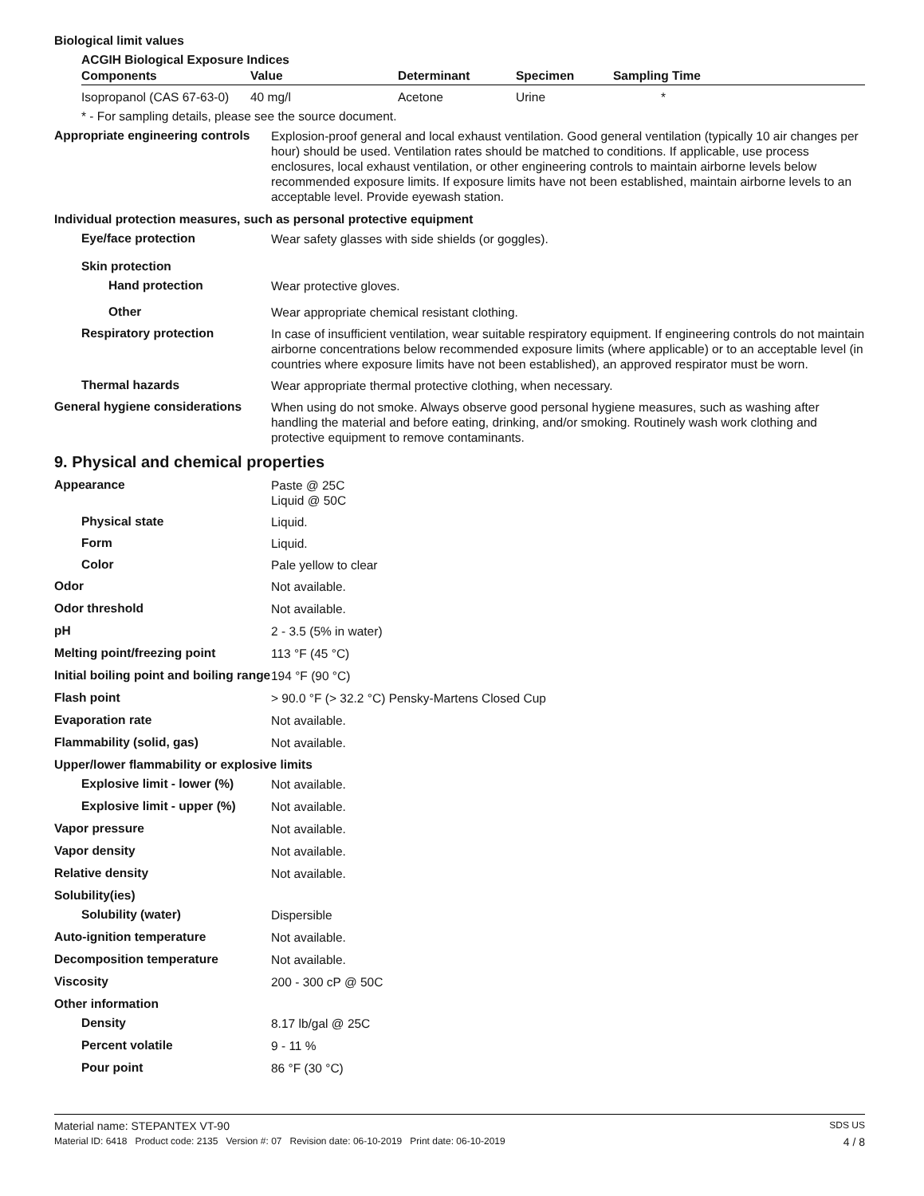Biological limit values
ACGIH Biological Exposure Indices
| Components | Value | Determinant | Specimen | Sampling Time |
| --- | --- | --- | --- | --- |
| Isopropanol (CAS 67-63-0) | 40 mg/l | Acetone | Urine | * |
* - For sampling details, please see the source document.
Appropriate engineering controls
Explosion-proof general and local exhaust ventilation. Good general ventilation (typically 10 air changes per hour) should be used. Ventilation rates should be matched to conditions. If applicable, use process enclosures, local exhaust ventilation, or other engineering controls to maintain airborne levels below recommended exposure limits. If exposure limits have not been established, maintain airborne levels to an acceptable level. Provide eyewash station.
Individual protection measures, such as personal protective equipment
Eye/face protection
Wear safety glasses with side shields (or goggles).
Skin protection
Hand protection
Wear protective gloves.
Other
Wear appropriate chemical resistant clothing.
Respiratory protection
In case of insufficient ventilation, wear suitable respiratory equipment. If engineering controls do not maintain airborne concentrations below recommended exposure limits (where applicable) or to an acceptable level (in countries where exposure limits have not been established), an approved respirator must be worn.
Thermal hazards
Wear appropriate thermal protective clothing, when necessary.
General hygiene considerations
When using do not smoke. Always observe good personal hygiene measures, such as washing after handling the material and before eating, drinking, and/or smoking. Routinely wash work clothing and protective equipment to remove contaminants.
9. Physical and chemical properties
Appearance
Paste @ 25C
Liquid @ 50C
Physical state
Liquid.
Form
Liquid.
Color
Pale yellow to clear
Odor
Not available.
Odor threshold
Not available.
pH
2 - 3.5 (5% in water)
Melting point/freezing point
113 °F (45 °C)
Initial boiling point and boiling range
194 °F (90 °C)
Flash point
> 90.0 °F (> 32.2 °C) Pensky-Martens Closed Cup
Evaporation rate
Not available.
Flammability (solid, gas)
Not available.
Upper/lower flammability or explosive limits
Explosive limit - lower (%)
Not available.
Explosive limit - upper (%)
Not available.
Vapor pressure
Not available.
Vapor density
Not available.
Relative density
Not available.
Solubility(ies)
Solubility (water)
Dispersible
Auto-ignition temperature
Not available.
Decomposition temperature
Not available.
Viscosity
200 - 300 cP @ 50C
Other information
Density
8.17 lb/gal @ 25C
Percent volatile
9 - 11 %
Pour point
86 °F (30 °C)
Material name: STEPANTEX VT-90 SDS US
Material ID: 6418 Product code: 2135 Version #: 07 Revision date: 06-10-2019 Print date: 06-10-2019 4 / 8